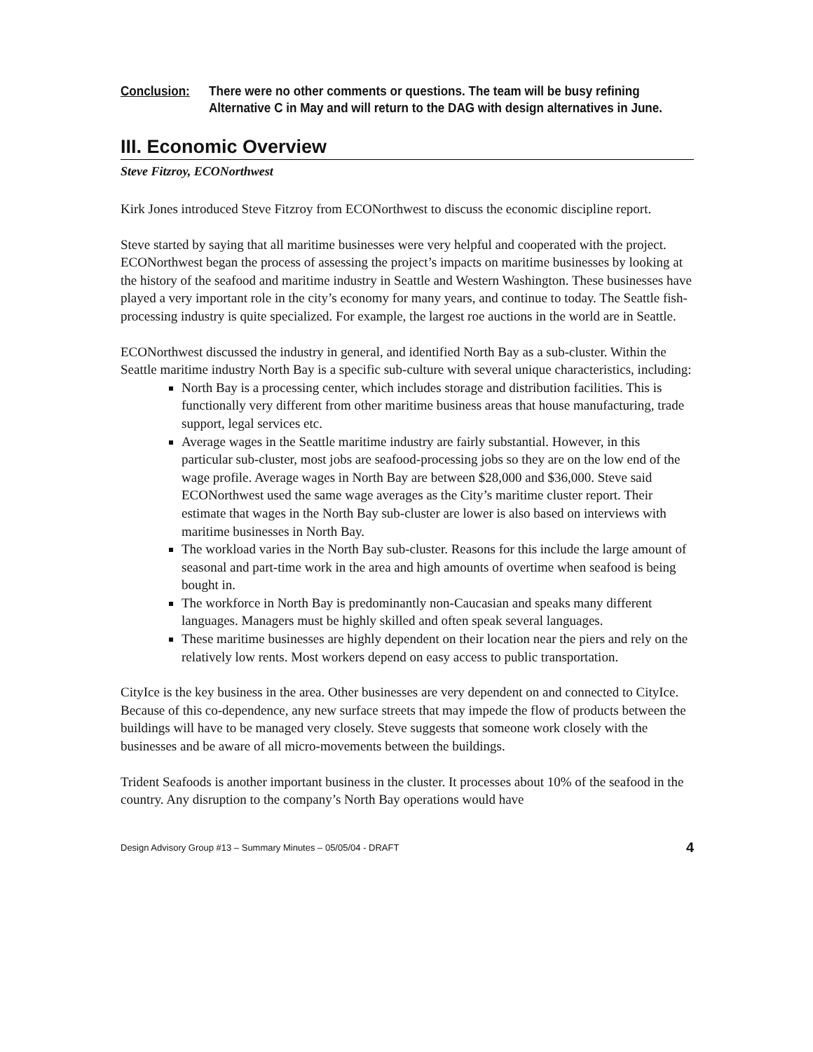Conclusion: There were no other comments or questions. The team will be busy refining Alternative C in May and will return to the DAG with design alternatives in June.
III. Economic Overview
Steve Fitzroy, ECONorthwest
Kirk Jones introduced Steve Fitzroy from ECONorthwest to discuss the economic discipline report.
Steve started by saying that all maritime businesses were very helpful and cooperated with the project. ECONorthwest began the process of assessing the project’s impacts on maritime businesses by looking at the history of the seafood and maritime industry in Seattle and Western Washington. These businesses have played a very important role in the city’s economy for many years, and continue to today. The Seattle fish-processing industry is quite specialized. For example, the largest roe auctions in the world are in Seattle.
ECONorthwest discussed the industry in general, and identified North Bay as a sub-cluster. Within the Seattle maritime industry North Bay is a specific sub-culture with several unique characteristics, including:
North Bay is a processing center, which includes storage and distribution facilities. This is functionally very different from other maritime business areas that house manufacturing, trade support, legal services etc.
Average wages in the Seattle maritime industry are fairly substantial. However, in this particular sub-cluster, most jobs are seafood-processing jobs so they are on the low end of the wage profile. Average wages in North Bay are between $28,000 and $36,000. Steve said ECONorthwest used the same wage averages as the City’s maritime cluster report. Their estimate that wages in the North Bay sub-cluster are lower is also based on interviews with maritime businesses in North Bay.
The workload varies in the North Bay sub-cluster. Reasons for this include the large amount of seasonal and part-time work in the area and high amounts of overtime when seafood is being bought in.
The workforce in North Bay is predominantly non-Caucasian and speaks many different languages. Managers must be highly skilled and often speak several languages.
These maritime businesses are highly dependent on their location near the piers and rely on the relatively low rents. Most workers depend on easy access to public transportation.
CityIce is the key business in the area. Other businesses are very dependent on and connected to CityIce. Because of this co-dependence, any new surface streets that may impede the flow of products between the buildings will have to be managed very closely. Steve suggests that someone work closely with the businesses and be aware of all micro-movements between the buildings.
Trident Seafoods is another important business in the cluster. It processes about 10% of the seafood in the country. Any disruption to the company’s North Bay operations would have
Design Advisory Group #13 – Summary Minutes – 05/05/04 - DRAFT 4